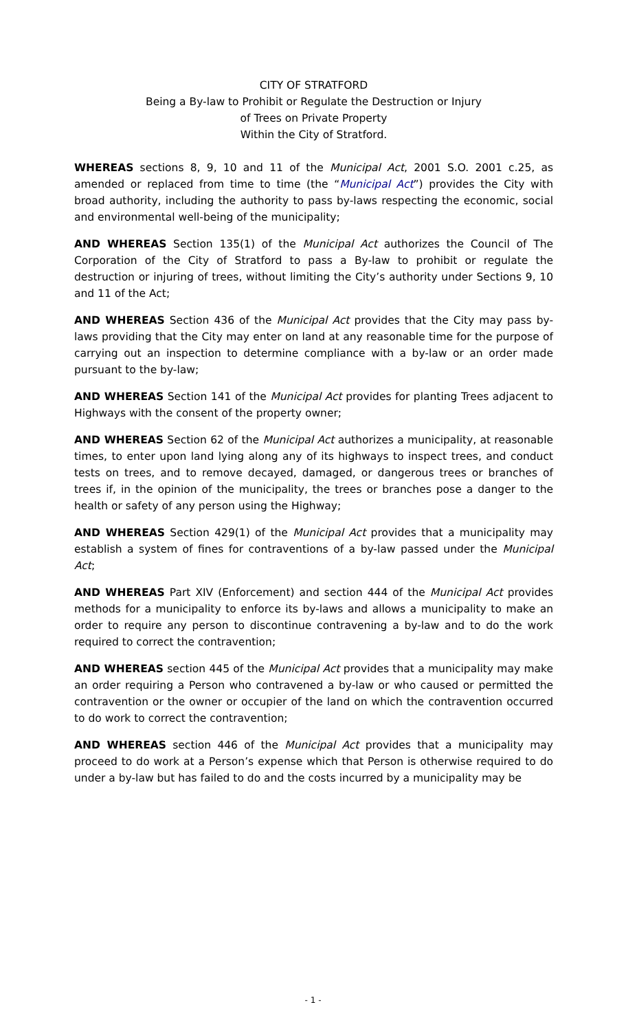CITY OF STRATFORD
Being a By-law to Prohibit or Regulate the Destruction or Injury
of Trees on Private Property
Within the City of Stratford.
WHEREAS sections 8, 9, 10 and 11 of the Municipal Act, 2001 S.O. 2001 c.25, as amended or replaced from time to time (the “Municipal Act”) provides the City with broad authority, including the authority to pass by-laws respecting the economic, social and environmental well-being of the municipality;
AND WHEREAS Section 135(1) of the Municipal Act authorizes the Council of The Corporation of the City of Stratford to pass a By-law to prohibit or regulate the destruction or injuring of trees, without limiting the City’s authority under Sections 9, 10 and 11 of the Act;
AND WHEREAS Section 436 of the Municipal Act provides that the City may pass by-laws providing that the City may enter on land at any reasonable time for the purpose of carrying out an inspection to determine compliance with a by-law or an order made pursuant to the by-law;
AND WHEREAS Section 141 of the Municipal Act provides for planting Trees adjacent to Highways with the consent of the property owner;
AND WHEREAS Section 62 of the Municipal Act authorizes a municipality, at reasonable times, to enter upon land lying along any of its highways to inspect trees, and conduct tests on trees, and to remove decayed, damaged, or dangerous trees or branches of trees if, in the opinion of the municipality, the trees or branches pose a danger to the health or safety of any person using the Highway;
AND WHEREAS Section 429(1) of the Municipal Act provides that a municipality may establish a system of fines for contraventions of a by-law passed under the Municipal Act;
AND WHEREAS Part XIV (Enforcement) and section 444 of the Municipal Act provides methods for a municipality to enforce its by-laws and allows a municipality to make an order to require any person to discontinue contravening a by-law and to do the work required to correct the contravention;
AND WHEREAS section 445 of the Municipal Act provides that a municipality may make an order requiring a Person who contravened a by-law or who caused or permitted the contravention or the owner or occupier of the land on which the contravention occurred to do work to correct the contravention;
AND WHEREAS section 446 of the Municipal Act provides that a municipality may proceed to do work at a Person’s expense which that Person is otherwise required to do under a by-law but has failed to do and the costs incurred by a municipality may be
- 1 -